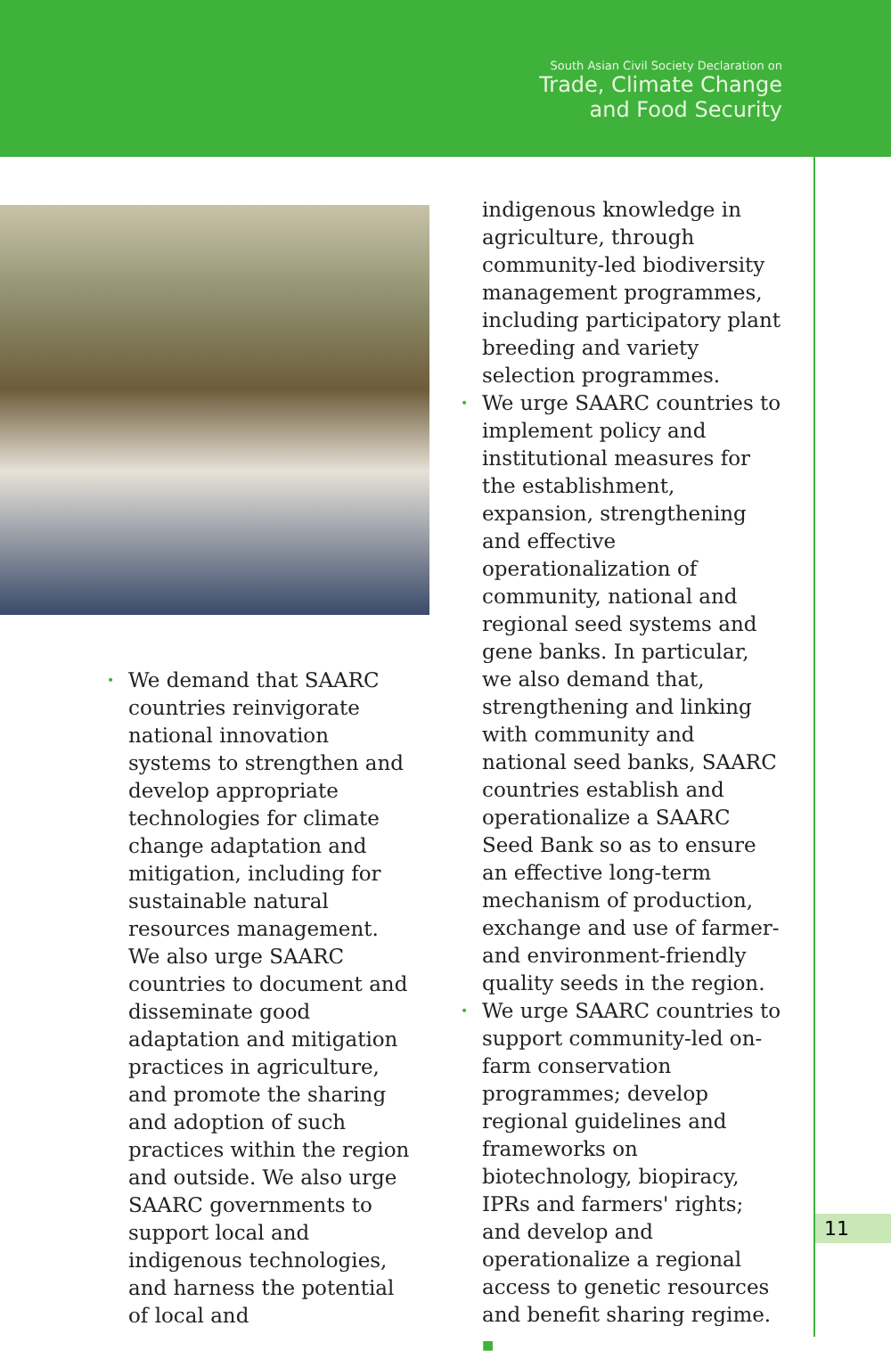South Asian Civil Society Declaration on
Trade, Climate Change
and Food Security
• We demand that SAARC countries reinvigorate national innovation systems to strengthen and develop appropriate technologies for climate change adaptation and mitigation, including for sustainable natural resources management. We also urge SAARC countries to document and disseminate good adaptation and mitigation practices in agriculture, and promote the sharing and adoption of such practices within the region and outside. We also urge SAARC governments to support local and indigenous technologies, and harness the potential of local and
indigenous knowledge in agriculture, through community-led biodiversity management programmes, including participatory plant breeding and variety selection programmes.
• We urge SAARC countries to implement policy and institutional measures for the establishment, expansion, strengthening and effective operationalization of community, national and regional seed systems and gene banks. In particular, we also demand that, strengthening and linking with community and national seed banks, SAARC countries establish and operationalize a SAARC Seed Bank so as to ensure an effective long-term mechanism of production, exchange and use of farmer- and environment-friendly quality seeds in the region.
• We urge SAARC countries to support community-led on-farm conservation programmes; develop regional guidelines and frameworks on biotechnology, biopiracy, IPRs and farmers' rights; and develop and operationalize a regional access to genetic resources and benefit sharing regime. ■
11